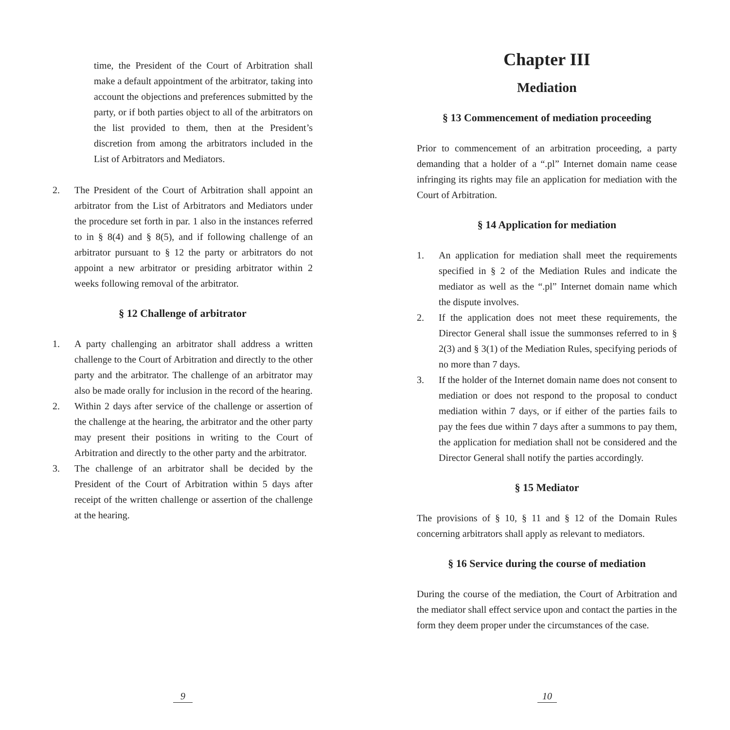time, the President of the Court of Arbitration shall make a default appointment of the arbitrator, taking into account the objections and preferences submitted by the party, or if both parties object to all of the arbitrators on the list provided to them, then at the President’s discretion from among the arbitrators included in the List of Arbitrators and Mediators.
2. The President of the Court of Arbitration shall appoint an arbitrator from the List of Arbitrators and Mediators under the procedure set forth in par. 1 also in the instances referred to in § 8(4) and § 8(5), and if following challenge of an arbitrator pursuant to § 12 the party or arbitrators do not appoint a new arbitrator or presiding arbitrator within 2 weeks following removal of the arbitrator.
§ 12 Challenge of arbitrator
1. A party challenging an arbitrator shall address a written challenge to the Court of Arbitration and directly to the other party and the arbitrator. The challenge of an arbitrator may also be made orally for inclusion in the record of the hearing.
2. Within 2 days after service of the challenge or assertion of the challenge at the hearing, the arbitrator and the other party may present their positions in writing to the Court of Arbitration and directly to the other party and the arbitrator.
3. The challenge of an arbitrator shall be decided by the President of the Court of Arbitration within 5 days after receipt of the written challenge or assertion of the challenge at the hearing.
9
Chapter III
Mediation
§ 13 Commencement of mediation proceeding
Prior to commencement of an arbitration proceeding, a party demanding that a holder of a “.pl” Internet domain name cease infringing its rights may file an application for mediation with the Court of Arbitration.
§ 14 Application for mediation
1. An application for mediation shall meet the requirements specified in § 2 of the Mediation Rules and indicate the mediator as well as the “.pl” Internet domain name which the dispute involves.
2. If the application does not meet these requirements, the Director General shall issue the summonses referred to in § 2(3) and § 3(1) of the Mediation Rules, specifying periods of no more than 7 days.
3. If the holder of the Internet domain name does not consent to mediation or does not respond to the proposal to conduct mediation within 7 days, or if either of the parties fails to pay the fees due within 7 days after a summons to pay them, the application for mediation shall not be considered and the Director General shall notify the parties accordingly.
§ 15 Mediator
The provisions of § 10, § 11 and § 12 of the Domain Rules concerning arbitrators shall apply as relevant to mediators.
§ 16 Service during the course of mediation
During the course of the mediation, the Court of Arbitration and the mediator shall effect service upon and contact the parties in the form they deem proper under the circumstances of the case.
10